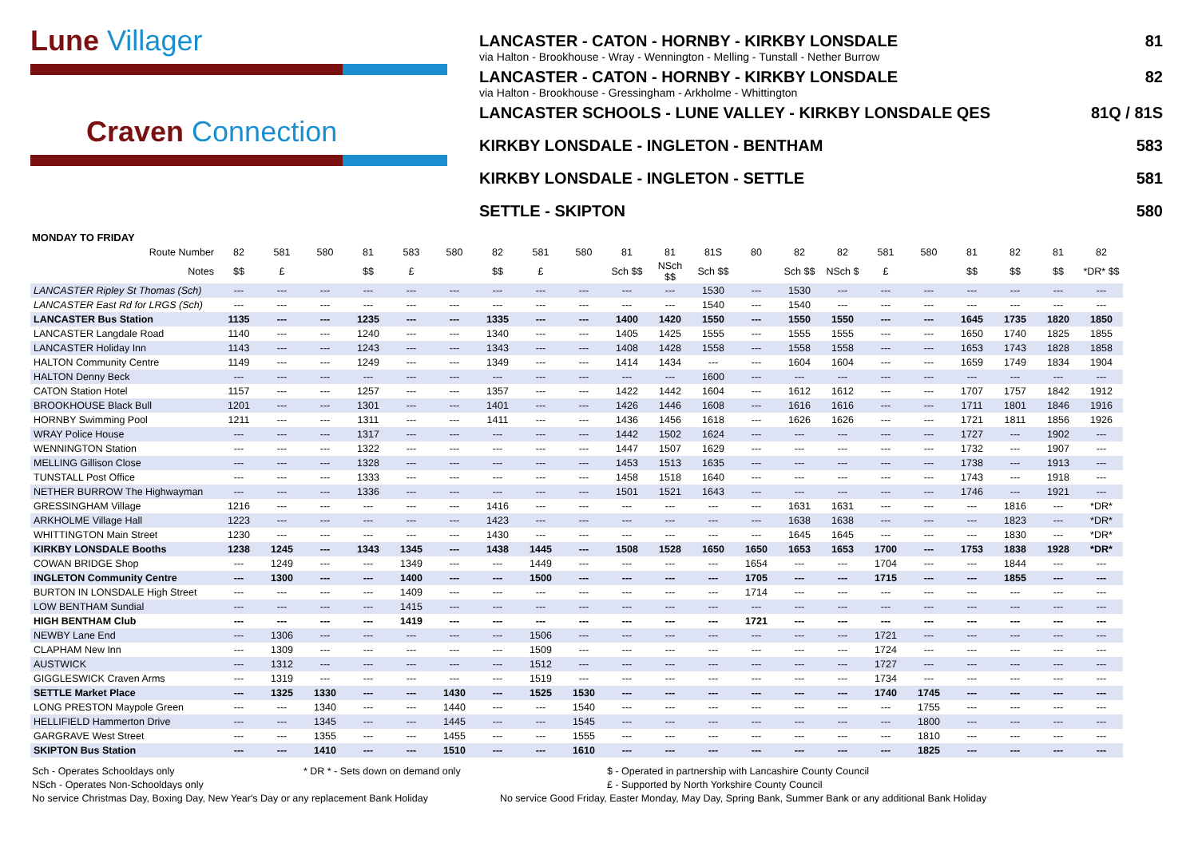Lune Villager
Craven Connection
LANCASTER - CATON - HORNBY - KIRKBY LONSDALE 81
via Halton - Brookhouse - Wray - Wennington - Melling - Tunstall - Nether Burrow
LANCASTER - CATON - HORNBY - KIRKBY LONSDALE 82
via Halton - Brookhouse - Gressingham - Arkholme - Whittington
LANCASTER SCHOOLS - LUNE VALLEY - KIRKBY LONSDALE QES 81Q / 81S
KIRKBY LONSDALE - INGLETON - BENTHAM 583
KIRKBY LONSDALE - INGLETON - SETTLE 581
SETTLE - SKIPTON 580
MONDAY TO FRIDAY
| Route Number | 82 | 581 | 580 | 81 | 583 | 580 | 82 | 581 | 580 | 81 | 81 | 81S | 80 | 82 | 82 | 581 | 580 | 81 | 82 | 81 | 82 |
| --- | --- | --- | --- | --- | --- | --- | --- | --- | --- | --- | --- | --- | --- | --- | --- | --- | --- | --- | --- | --- | --- |
| Notes | $$ | £ | | $$ | £ | | $$ | £ | | Sch $$ | NSch $$ | Sch $$ | | Sch $$ | NSch $ | £ | | $$ | $$ | $$ | *DR* $$ |
| LANCASTER Ripley St Thomas (Sch) | --- | --- | --- | --- | --- | --- | --- | --- | --- | --- | --- | 1530 | --- | 1530 | --- | --- | --- | --- | --- | --- | --- |
| LANCASTER East Rd for LRGS (Sch) | --- | --- | --- | --- | --- | --- | --- | --- | --- | --- | --- | 1540 | --- | 1540 | --- | --- | --- | --- | --- | --- | --- |
| LANCASTER Bus Station | 1135 | --- | --- | 1235 | --- | --- | 1335 | --- | --- | 1400 | 1420 | 1550 | --- | 1550 | 1550 | --- | --- | 1645 | 1735 | 1820 | 1850 |
| LANCASTER Langdale Road | 1140 | --- | --- | 1240 | --- | --- | 1340 | --- | --- | 1405 | 1425 | 1555 | --- | 1555 | 1555 | --- | --- | 1650 | 1740 | 1825 | 1855 |
| LANCASTER Holiday Inn | 1143 | --- | --- | 1243 | --- | --- | 1343 | --- | --- | 1408 | 1428 | 1558 | --- | 1558 | 1558 | --- | --- | 1653 | 1743 | 1828 | 1858 |
| HALTON Community Centre | 1149 | --- | --- | 1249 | --- | --- | 1349 | --- | --- | 1414 | 1434 | --- | --- | 1604 | 1604 | --- | --- | 1659 | 1749 | 1834 | 1904 |
| HALTON Denny Beck | --- | --- | --- | --- | --- | --- | --- | --- | --- | --- | --- | 1600 | --- | --- | --- | --- | --- | --- | --- | --- | --- |
| CATON Station Hotel | 1157 | --- | --- | 1257 | --- | --- | 1357 | --- | --- | 1422 | 1442 | 1604 | --- | 1612 | 1612 | --- | --- | 1707 | 1757 | 1842 | 1912 |
| BROOKHOUSE Black Bull | 1201 | --- | --- | 1301 | --- | --- | 1401 | --- | --- | 1426 | 1446 | 1608 | --- | 1616 | 1616 | --- | --- | 1711 | 1801 | 1846 | 1916 |
| HORNBY Swimming Pool | 1211 | --- | --- | 1311 | --- | --- | 1411 | --- | --- | 1436 | 1456 | 1618 | --- | 1626 | 1626 | --- | --- | 1721 | 1811 | 1856 | 1926 |
| WRAY Police House | --- | --- | --- | 1317 | --- | --- | --- | --- | --- | 1442 | 1502 | 1624 | --- | --- | --- | --- | --- | 1727 | --- | 1902 | --- |
| WENNINGTON Station | --- | --- | --- | 1322 | --- | --- | --- | --- | --- | 1447 | 1507 | 1629 | --- | --- | --- | --- | --- | 1732 | --- | 1907 | --- |
| MELLING Gillison Close | --- | --- | --- | 1328 | --- | --- | --- | --- | --- | 1453 | 1513 | 1635 | --- | --- | --- | --- | --- | 1738 | --- | 1913 | --- |
| TUNSTALL Post Office | --- | --- | --- | 1333 | --- | --- | --- | --- | --- | 1458 | 1518 | 1640 | --- | --- | --- | --- | --- | 1743 | --- | 1918 | --- |
| NETHER BURROW The Highwayman | --- | --- | --- | 1336 | --- | --- | --- | --- | --- | 1501 | 1521 | 1643 | --- | --- | --- | --- | --- | 1746 | --- | 1921 | --- |
| GRESSINGHAM Village | 1216 | --- | --- | --- | --- | --- | 1416 | --- | --- | --- | --- | --- | --- | 1631 | 1631 | --- | --- | --- | 1816 | --- | *DR* |
| ARKHOLME Village Hall | 1223 | --- | --- | --- | --- | --- | 1423 | --- | --- | --- | --- | --- | --- | 1638 | 1638 | --- | --- | --- | 1823 | --- | *DR* |
| WHITTINGTON Main Street | 1230 | --- | --- | --- | --- | --- | 1430 | --- | --- | --- | --- | --- | --- | 1645 | 1645 | --- | --- | --- | 1830 | --- | *DR* |
| KIRKBY LONSDALE Booths | 1238 | 1245 | --- | 1343 | 1345 | --- | 1438 | 1445 | --- | 1508 | 1528 | 1650 | 1650 | 1653 | 1653 | 1700 | --- | 1753 | 1838 | 1928 | *DR* |
| COWAN BRIDGE Shop | --- | 1249 | --- | --- | 1349 | --- | --- | 1449 | --- | --- | --- | --- | 1654 | --- | --- | 1704 | --- | --- | 1844 | --- | --- |
| INGLETON Community Centre | --- | 1300 | --- | --- | 1400 | --- | --- | 1500 | --- | --- | --- | --- | 1705 | --- | --- | 1715 | --- | --- | 1855 | --- | --- |
| BURTON IN LONSDALE High Street | --- | --- | --- | --- | 1409 | --- | --- | --- | --- | --- | --- | --- | 1714 | --- | --- | --- | --- | --- | --- | --- | --- |
| LOW BENTHAM Sundial | --- | --- | --- | --- | 1415 | --- | --- | --- | --- | --- | --- | --- | --- | --- | --- | --- | --- | --- | --- | --- | --- |
| HIGH BENTHAM Club | --- | --- | --- | --- | 1419 | --- | --- | --- | --- | --- | --- | --- | 1721 | --- | --- | --- | --- | --- | --- | --- | --- |
| NEWBY Lane End | --- | 1306 | --- | --- | --- | --- | --- | 1506 | --- | --- | --- | --- | --- | --- | --- | 1721 | --- | --- | --- | --- | --- |
| CLAPHAM New Inn | --- | 1309 | --- | --- | --- | --- | --- | 1509 | --- | --- | --- | --- | --- | --- | --- | 1724 | --- | --- | --- | --- | --- |
| AUSTWICK | --- | 1312 | --- | --- | --- | --- | --- | 1512 | --- | --- | --- | --- | --- | --- | --- | 1727 | --- | --- | --- | --- | --- |
| GIGGLESWICK Craven Arms | --- | 1319 | --- | --- | --- | --- | --- | 1519 | --- | --- | --- | --- | --- | --- | --- | 1734 | --- | --- | --- | --- | --- |
| SETTLE Market Place | --- | 1325 | 1330 | --- | --- | 1430 | --- | 1525 | 1530 | --- | --- | --- | --- | --- | --- | 1740 | 1745 | --- | --- | --- | --- |
| LONG PRESTON Maypole Green | --- | --- | 1340 | --- | --- | 1440 | --- | --- | 1540 | --- | --- | --- | --- | --- | --- | --- | 1755 | --- | --- | --- | --- |
| HELLIFIELD Hammerton Drive | --- | --- | 1345 | --- | --- | 1445 | --- | --- | 1545 | --- | --- | --- | --- | --- | --- | --- | 1800 | --- | --- | --- | --- |
| GARGRAVE West Street | --- | --- | 1355 | --- | --- | 1455 | --- | --- | 1555 | --- | --- | --- | --- | --- | --- | --- | 1810 | --- | --- | --- | --- |
| SKIPTON Bus Station | --- | --- | 1410 | --- | --- | 1510 | --- | --- | 1610 | --- | --- | --- | --- | --- | --- | --- | 1825 | --- | --- | --- | --- |
Sch - Operates Schooldays only
* DR * - Sets down on demand only
$ - Operated in partnership with Lancashire County Council
NSch - Operates Non-Schooldays only
£ - Supported by North Yorkshire County Council
No service Christmas Day, Boxing Day, New Year's Day or any replacement Bank Holiday No service Good Friday, Easter Monday, May Day, Spring Bank, Summer Bank or any additional Bank Holiday